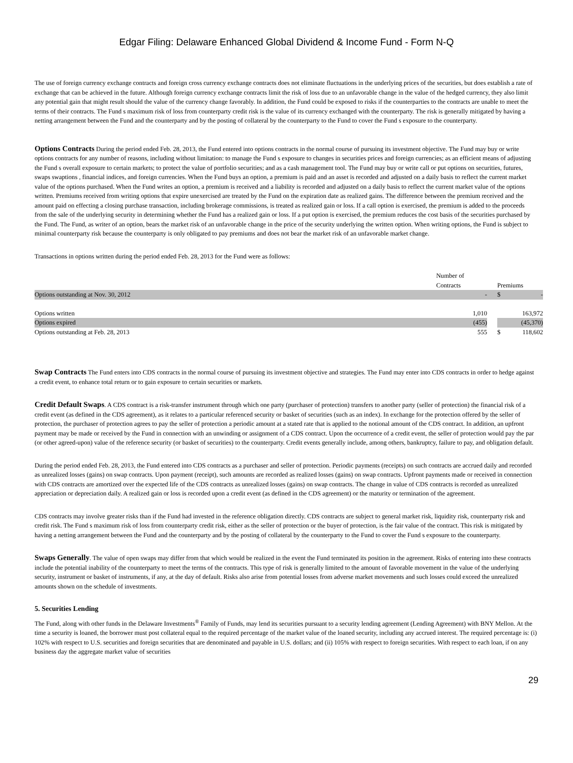Edgar Filing: Delaware Enhanced Global Dividend & Income Fund - Form N-Q
The use of foreign currency exchange contracts and foreign cross currency exchange contracts does not eliminate fluctuations in the underlying prices of the securities, but does establish a rate of exchange that can be achieved in the future. Although foreign currency exchange contracts limit the risk of loss due to an unfavorable change in the value of the hedged currency, they also limit any potential gain that might result should the value of the currency change favorably. In addition, the Fund could be exposed to risks if the counterparties to the contracts are unable to meet the terms of their contracts. The Fund s maximum risk of loss from counterparty credit risk is the value of its currency exchanged with the counterparty. The risk is generally mitigated by having a netting arrangement between the Fund and the counterparty and by the posting of collateral by the counterparty to the Fund to cover the Fund s exposure to the counterparty.
Options Contracts During the period ended Feb. 28, 2013, the Fund entered into options contracts in the normal course of pursuing its investment objective. The Fund may buy or write options contracts for any number of reasons, including without limitation: to manage the Fund s exposure to changes in securities prices and foreign currencies; as an efficient means of adjusting the Fund s overall exposure to certain markets; to protect the value of portfolio securities; and as a cash management tool. The Fund may buy or write call or put options on securities, futures, swaps swaptions , financial indices, and foreign currencies. When the Fund buys an option, a premium is paid and an asset is recorded and adjusted on a daily basis to reflect the current market value of the options purchased. When the Fund writes an option, a premium is received and a liability is recorded and adjusted on a daily basis to reflect the current market value of the options written. Premiums received from writing options that expire unexercised are treated by the Fund on the expiration date as realized gains. The difference between the premium received and the amount paid on effecting a closing purchase transaction, including brokerage commissions, is treated as realized gain or loss. If a call option is exercised, the premium is added to the proceeds from the sale of the underlying security in determining whether the Fund has a realized gain or loss. If a put option is exercised, the premium reduces the cost basis of the securities purchased by the Fund. The Fund, as writer of an option, bears the market risk of an unfavorable change in the price of the security underlying the written option. When writing options, the Fund is subject to minimal counterparty risk because the counterparty is only obligated to pay premiums and does not bear the market risk of an unfavorable market change.
Transactions in options written during the period ended Feb. 28, 2013 for the Fund were as follows:
| | Number of | | |
| | Contracts | | Premiums |
| Options outstanding at Nov. 30, 2012 | - | | $ - |
| Options written | 1,010 | | 163,972 |
| Options expired | (455) | | (45,370) |
| Options outstanding at Feb. 28, 2013 | 555 | | $ 118,602 |
Swap Contracts The Fund enters into CDS contracts in the normal course of pursuing its investment objective and strategies. The Fund may enter into CDS contracts in order to hedge against a credit event, to enhance total return or to gain exposure to certain securities or markets.
Credit Default Swaps. A CDS contract is a risk-transfer instrument through which one party (purchaser of protection) transfers to another party (seller of protection) the financial risk of a credit event (as defined in the CDS agreement), as it relates to a particular referenced security or basket of securities (such as an index). In exchange for the protection offered by the seller of protection, the purchaser of protection agrees to pay the seller of protection a periodic amount at a stated rate that is applied to the notional amount of the CDS contract. In addition, an upfront payment may be made or received by the Fund in connection with an unwinding or assignment of a CDS contract. Upon the occurrence of a credit event, the seller of protection would pay the par (or other agreed-upon) value of the reference security (or basket of securities) to the counterparty. Credit events generally include, among others, bankruptcy, failure to pay, and obligation default.
During the period ended Feb. 28, 2013, the Fund entered into CDS contracts as a purchaser and seller of protection. Periodic payments (receipts) on such contracts are accrued daily and recorded as unrealized losses (gains) on swap contracts. Upon payment (receipt), such amounts are recorded as realized losses (gains) on swap contracts. Upfront payments made or received in connection with CDS contracts are amortized over the expected life of the CDS contracts as unrealized losses (gains) on swap contracts. The change in value of CDS contracts is recorded as unrealized appreciation or depreciation daily. A realized gain or loss is recorded upon a credit event (as defined in the CDS agreement) or the maturity or termination of the agreement.
CDS contracts may involve greater risks than if the Fund had invested in the reference obligation directly. CDS contracts are subject to general market risk, liquidity risk, counterparty risk and credit risk. The Fund s maximum risk of loss from counterparty credit risk, either as the seller of protection or the buyer of protection, is the fair value of the contract. This risk is mitigated by having a netting arrangement between the Fund and the counterparty and by the posting of collateral by the counterparty to the Fund to cover the Fund s exposure to the counterparty.
Swaps Generally. The value of open swaps may differ from that which would be realized in the event the Fund terminated its position in the agreement. Risks of entering into these contracts include the potential inability of the counterparty to meet the terms of the contracts. This type of risk is generally limited to the amount of favorable movement in the value of the underlying security, instrument or basket of instruments, if any, at the day of default. Risks also arise from potential losses from adverse market movements and such losses could exceed the unrealized amounts shown on the schedule of investments.
5. Securities Lending
The Fund, along with other funds in the Delaware Investments<sup>®</sup> Family of Funds, may lend its securities pursuant to a security lending agreement (Lending Agreement) with BNY Mellon. At the time a security is loaned, the borrower must post collateral equal to the required percentage of the market value of the loaned security, including any accrued interest. The required percentage is: (i) 102% with respect to U.S. securities and foreign securities that are denominated and payable in U.S. dollars; and (ii) 105% with respect to foreign securities. With respect to each loan, if on any business day the aggregate market value of securities
29